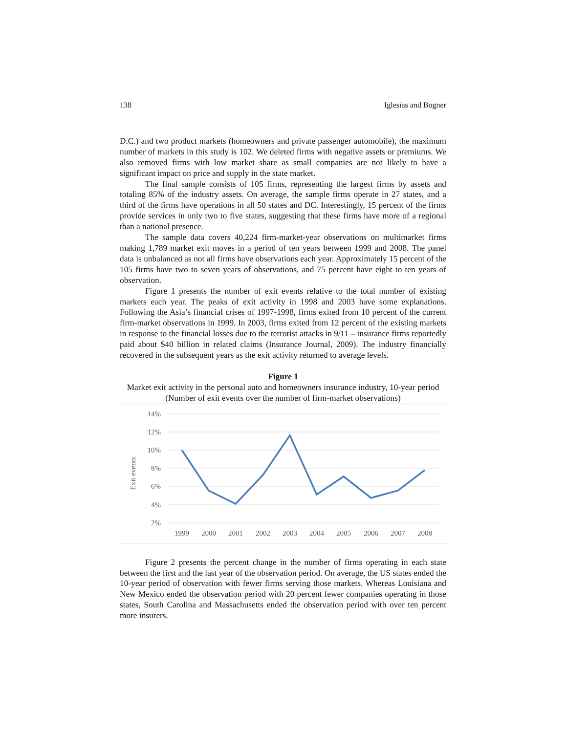138 Iglesias and Bogner
D.C.) and two product markets (homeowners and private passenger automobile), the maximum number of markets in this study is 102. We deleted firms with negative assets or premiums. We also removed firms with low market share as small companies are not likely to have a significant impact on price and supply in the state market.
The final sample consists of 105 firms, representing the largest firms by assets and totaling 85% of the industry assets. On average, the sample firms operate in 27 states, and a third of the firms have operations in all 50 states and DC. Interestingly, 15 percent of the firms provide services in only two to five states, suggesting that these firms have more of a regional than a national presence.
The sample data covers 40,224 firm-market-year observations on multimarket firms making 1,789 market exit moves in a period of ten years between 1999 and 2008. The panel data is unbalanced as not all firms have observations each year. Approximately 15 percent of the 105 firms have two to seven years of observations, and 75 percent have eight to ten years of observation.
Figure 1 presents the number of exit events relative to the total number of existing markets each year. The peaks of exit activity in 1998 and 2003 have some explanations. Following the Asia’s financial crises of 1997-1998, firms exited from 10 percent of the current firm-market observations in 1999. In 2003, firms exited from 12 percent of the existing markets in response to the financial losses due to the terrorist attacks in 9/11 – insurance firms reportedly paid about $40 billion in related claims (Insurance Journal, 2009). The industry financially recovered in the subsequent years as the exit activity returned to average levels.
Figure 1
Market exit activity in the personal auto and homeowners insurance industry, 10-year period (Number of exit events over the number of firm-market observations)
14%
12%
10%
8%
6%
4%
2%
Exit events
1999
2000
2001
2002
2003
2004
2005
2006
2007
2008
Figure 2 presents the percent change in the number of firms operating in each state between the first and the last year of the observation period. On average, the US states ended the 10-year period of observation with fewer firms serving those markets. Whereas Louisiana and New Mexico ended the observation period with 20 percent fewer companies operating in those states, South Carolina and Massachusetts ended the observation period with over ten percent more insurers.